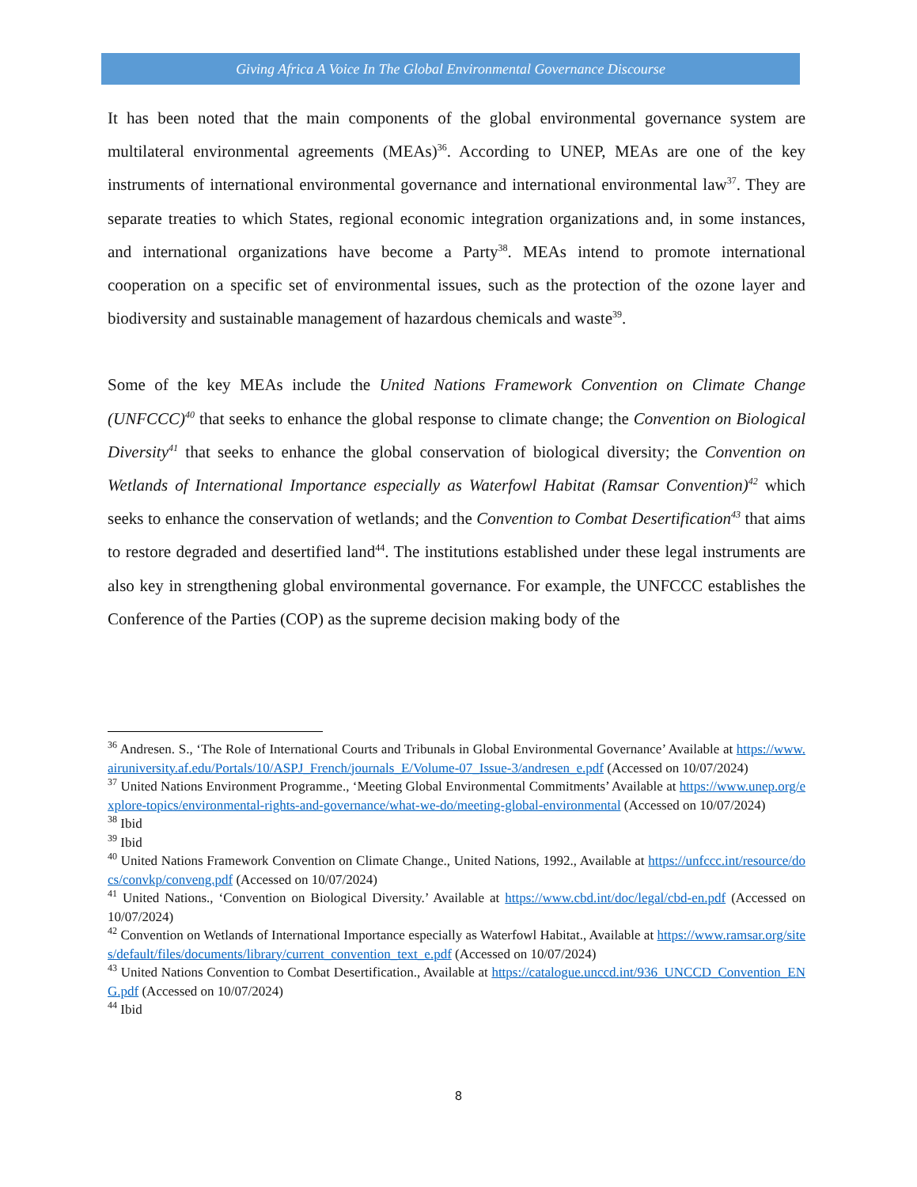Giving Africa A Voice In The Global Environmental Governance Discourse
It has been noted that the main components of the global environmental governance system are multilateral environmental agreements (MEAs)<sup>36</sup>. According to UNEP, MEAs are one of the key instruments of international environmental governance and international environmental law<sup>37</sup>. They are separate treaties to which States, regional economic integration organizations and, in some instances, and international organizations have become a Party<sup>38</sup>. MEAs intend to promote international cooperation on a specific set of environmental issues, such as the protection of the ozone layer and biodiversity and sustainable management of hazardous chemicals and waste<sup>39</sup>.
Some of the key MEAs include the United Nations Framework Convention on Climate Change (UNFCCC)<sup>40</sup> that seeks to enhance the global response to climate change; the Convention on Biological Diversity<sup>41</sup> that seeks to enhance the global conservation of biological diversity; the Convention on Wetlands of International Importance especially as Waterfowl Habitat (Ramsar Convention)<sup>42</sup> which seeks to enhance the conservation of wetlands; and the Convention to Combat Desertification<sup>43</sup> that aims to restore degraded and desertified land<sup>44</sup>. The institutions established under these legal instruments are also key in strengthening global environmental governance. For example, the UNFCCC establishes the Conference of the Parties (COP) as the supreme decision making body of the
<sup>36</sup> Andresen. S., ‘The Role of International Courts and Tribunals in Global Environmental Governance’ Available at https://www.airuniversity.af.edu/Portals/10/ASPJ_French/journals_E/Volume-07_Issue-3/andresen_e.pdf (Accessed on 10/07/2024)
<sup>37</sup> United Nations Environment Programme., ‘Meeting Global Environmental Commitments’ Available at https://www.unep.org/explore-topics/environmental-rights-and-governance/what-we-do/meeting-global-environmental (Accessed on 10/07/2024)
<sup>38</sup> Ibid
<sup>39</sup> Ibid
<sup>40</sup> United Nations Framework Convention on Climate Change., United Nations, 1992., Available at https://unfccc.int/resource/docs/convkp/conveng.pdf (Accessed on 10/07/2024)
<sup>41</sup> United Nations., ‘Convention on Biological Diversity.’ Available at https://www.cbd.int/doc/legal/cbd-en.pdf (Accessed on 10/07/2024)
<sup>42</sup> Convention on Wetlands of International Importance especially as Waterfowl Habitat., Available at https://www.ramsar.org/sites/default/files/documents/library/current_convention_text_e.pdf (Accessed on 10/07/2024)
<sup>43</sup> United Nations Convention to Combat Desertification., Available at https://catalogue.unccd.int/936_UNCCD_Convention_ENG.pdf (Accessed on 10/07/2024)
<sup>44</sup> Ibid
8